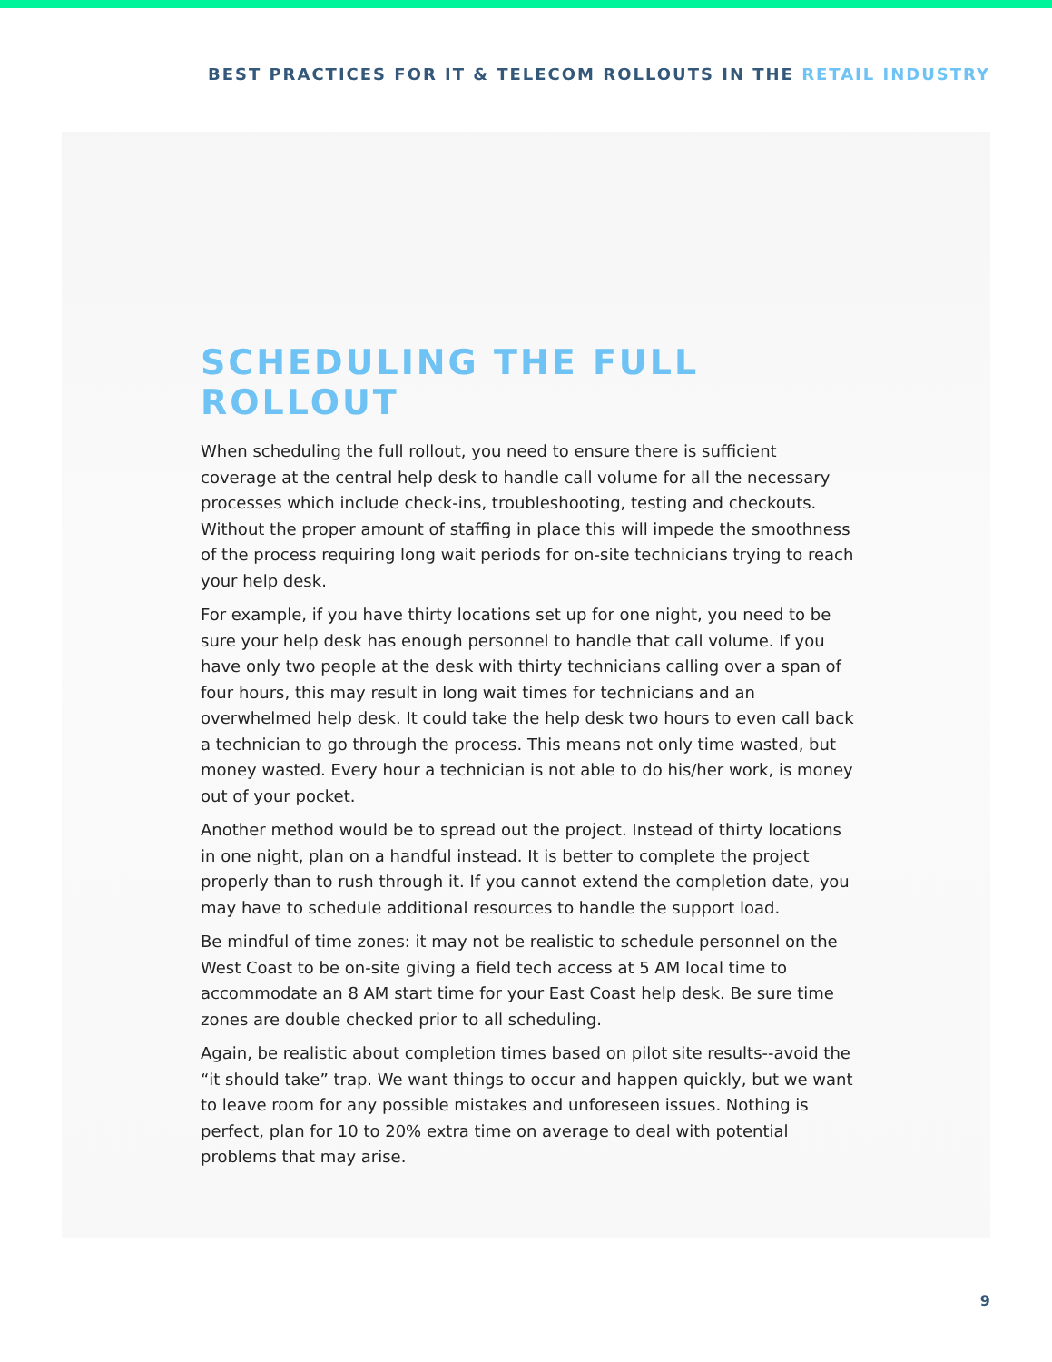BEST PRACTICES FOR IT & TELECOM ROLLOUTS IN THE RETAIL INDUSTRY
SCHEDULING THE FULL ROLLOUT
When scheduling the full rollout, you need to ensure there is sufficient coverage at the central help desk to handle call volume for all the necessary processes which include check-ins, troubleshooting, testing and checkouts. Without the proper amount of staffing in place this will impede the smoothness of the process requiring long wait periods for on-site technicians trying to reach your help desk.
For example, if you have thirty locations set up for one night, you need to be sure your help desk has enough personnel to handle that call volume. If you have only two people at the desk with thirty technicians calling over a span of four hours, this may result in long wait times for technicians and an overwhelmed help desk. It could take the help desk two hours to even call back a technician to go through the process. This means not only time wasted, but money wasted. Every hour a technician is not able to do his/her work, is money out of your pocket.
Another method would be to spread out the project. Instead of thirty locations in one night, plan on a handful instead. It is better to complete the project properly than to rush through it. If you cannot extend the completion date, you may have to schedule additional resources to handle the support load.
Be mindful of time zones: it may not be realistic to schedule personnel on the West Coast to be on-site giving a field tech access at 5 AM local time to accommodate an 8 AM start time for your East Coast help desk. Be sure time zones are double checked prior to all scheduling.
Again, be realistic about completion times based on pilot site results--avoid the “it should take” trap. We want things to occur and happen quickly, but we want to leave room for any possible mistakes and unforeseen issues. Nothing is perfect, plan for 10 to 20% extra time on average to deal with potential problems that may arise.
9